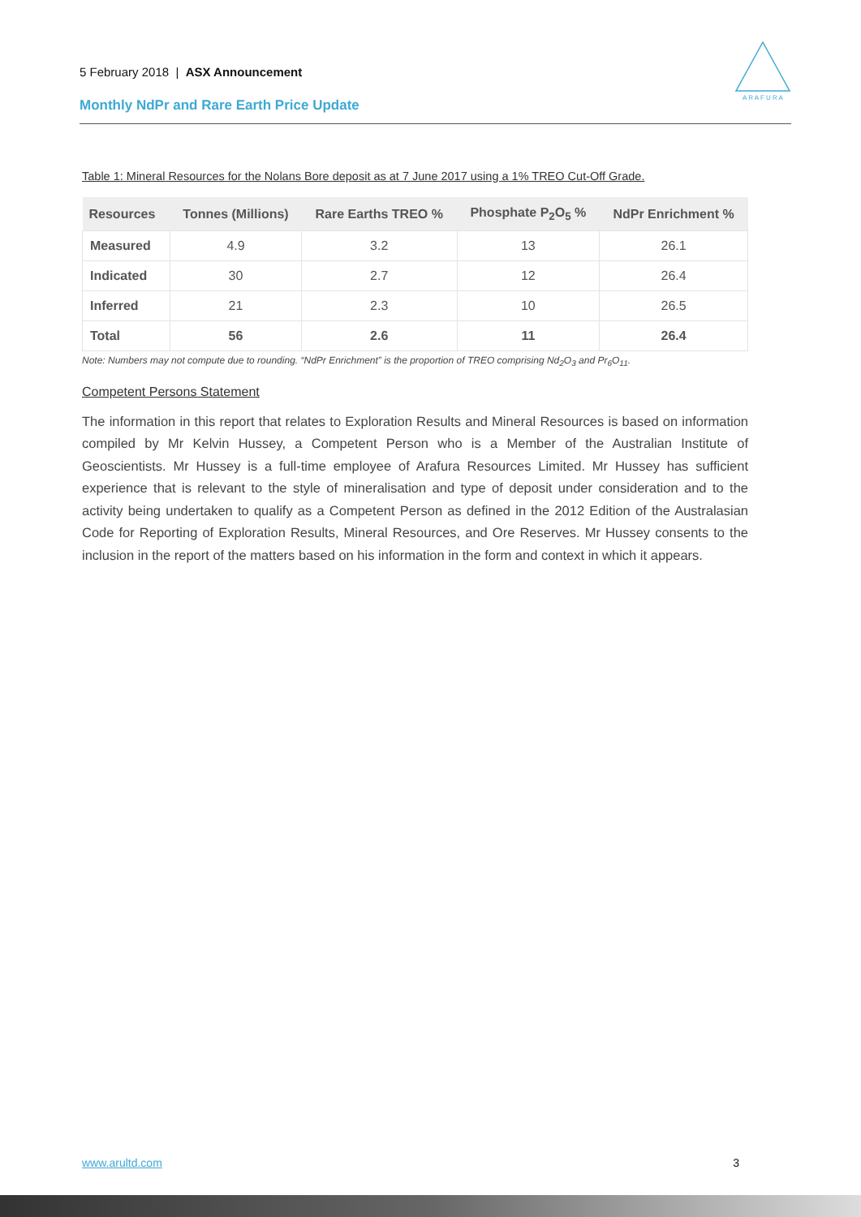5 February 2018 | ASX Announcement
Monthly NdPr and Rare Earth Price Update
A R A F U R A
Table 1: Mineral Resources for the Nolans Bore deposit as at 7 June 2017 using a 1% TREO Cut-Off Grade.
| Resources | Tonnes (Millions) | Rare Earths TREO % | Phosphate P<sub>2</sub>O<sub>5</sub> % | NdPr Enrichment % |
| --- | --- | --- | --- | --- |
| Measured | 4.9 | 3.2 | 13 | 26.1 |
| Indicated | 30 | 2.7 | 12 | 26.4 |
| Inferred | 21 | 2.3 | 10 | 26.5 |
| Total | 56 | 2.6 | 11 | 26.4 |
Note: Numbers may not compute due to rounding. “NdPr Enrichment” is the proportion of TREO comprising Nd<sub>2</sub>O<sub>3</sub> and Pr<sub>6</sub>O<sub>11</sub>.
Competent Persons Statement
The information in this report that relates to Exploration Results and Mineral Resources is based on information compiled by Mr Kelvin Hussey, a Competent Person who is a Member of the Australian Institute of Geoscientists. Mr Hussey is a full-time employee of Arafura Resources Limited. Mr Hussey has sufficient experience that is relevant to the style of mineralisation and type of deposit under consideration and to the activity being undertaken to qualify as a Competent Person as defined in the 2012 Edition of the Australasian Code for Reporting of Exploration Results, Mineral Resources, and Ore Reserves. Mr Hussey consents to the inclusion in the report of the matters based on his information in the form and context in which it appears.
www.arultd.com 3